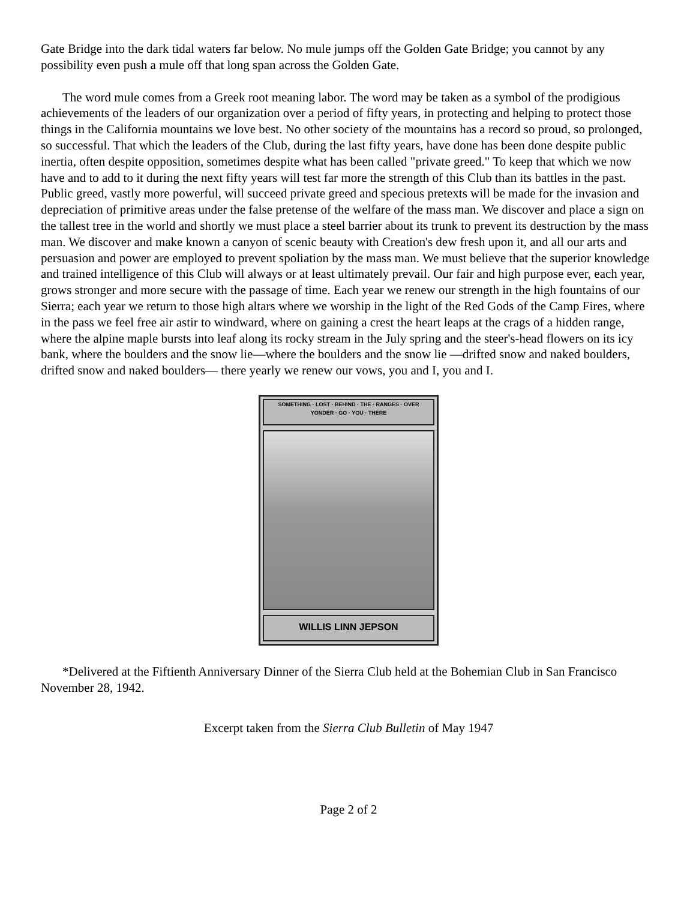Gate Bridge into the dark tidal waters far below. No mule jumps off the Golden Gate Bridge; you cannot by any possibility even push a mule off that long span across the Golden Gate.
The word mule comes from a Greek root meaning labor. The word may be taken as a symbol of the prodigious achievements of the leaders of our organization over a period of fifty years, in protecting and helping to protect those things in the California mountains we love best. No other society of the mountains has a record so proud, so prolonged, so successful. That which the leaders of the Club, during the last fifty years, have done has been done despite public inertia, often despite opposition, sometimes despite what has been called "private greed." To keep that which we now have and to add to it during the next fifty years will test far more the strength of this Club than its battles in the past. Public greed, vastly more powerful, will succeed private greed and specious pretexts will be made for the invasion and depreciation of primitive areas under the false pretense of the welfare of the mass man. We discover and place a sign on the tallest tree in the world and shortly we must place a steel barrier about its trunk to prevent its destruction by the mass man. We discover and make known a canyon of scenic beauty with Creation's dew fresh upon it, and all our arts and persuasion and power are employed to prevent spoliation by the mass man. We must believe that the superior knowledge and trained intelligence of this Club will always or at least ultimately prevail. Our fair and high purpose ever, each year, grows stronger and more secure with the passage of time. Each year we renew our strength in the high fountains of our Sierra; each year we return to those high altars where we worship in the light of the Red Gods of the Camp Fires, where in the pass we feel free air astir to windward, where on gaining a crest the heart leaps at the crags of a hidden range, where the alpine maple bursts into leaf along its rocky stream in the July spring and the steer's-head flowers on its icy bank, where the boulders and the snow lie—where the boulders and the snow lie —drifted snow and naked boulders, drifted snow and naked boulders— there yearly we renew our vows, you and I, you and I.
SOMETHING · LOST · BEHIND · THE · RANGES · OVER
YONDER · GO · YOU · THERE
WILLIS LINN JEPSON
*Delivered at the Fiftienth Anniversary Dinner of the Sierra Club held at the Bohemian Club in San Francisco November 28, 1942.
Excerpt taken from the Sierra Club Bulletin of May 1947
Page 2 of 2